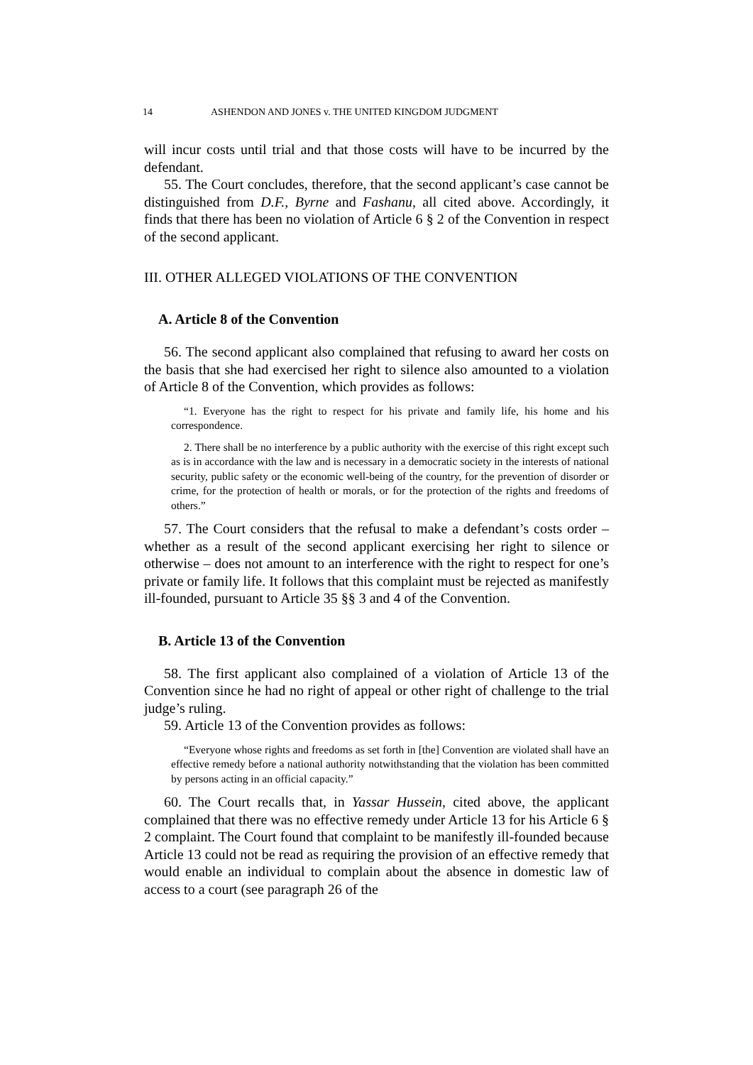14 ASHENDON AND JONES v. THE UNITED KINGDOM JUDGMENT
will incur costs until trial and that those costs will have to be incurred by the defendant.
55. The Court concludes, therefore, that the second applicant’s case cannot be distinguished from D.F., Byrne and Fashanu, all cited above. Accordingly, it finds that there has been no violation of Article 6 § 2 of the Convention in respect of the second applicant.
III. OTHER ALLEGED VIOLATIONS OF THE CONVENTION
A. Article 8 of the Convention
56. The second applicant also complained that refusing to award her costs on the basis that she had exercised her right to silence also amounted to a violation of Article 8 of the Convention, which provides as follows:
“1. Everyone has the right to respect for his private and family life, his home and his correspondence.
2. There shall be no interference by a public authority with the exercise of this right except such as is in accordance with the law and is necessary in a democratic society in the interests of national security, public safety or the economic well-being of the country, for the prevention of disorder or crime, for the protection of health or morals, or for the protection of the rights and freedoms of others.”
57. The Court considers that the refusal to make a defendant’s costs order – whether as a result of the second applicant exercising her right to silence or otherwise – does not amount to an interference with the right to respect for one’s private or family life. It follows that this complaint must be rejected as manifestly ill-founded, pursuant to Article 35 §§ 3 and 4 of the Convention.
B. Article 13 of the Convention
58. The first applicant also complained of a violation of Article 13 of the Convention since he had no right of appeal or other right of challenge to the trial judge’s ruling.
59. Article 13 of the Convention provides as follows:
“Everyone whose rights and freedoms as set forth in [the] Convention are violated shall have an effective remedy before a national authority notwithstanding that the violation has been committed by persons acting in an official capacity.”
60. The Court recalls that, in Yassar Hussein, cited above, the applicant complained that there was no effective remedy under Article 13 for his Article 6 § 2 complaint. The Court found that complaint to be manifestly ill-founded because Article 13 could not be read as requiring the provision of an effective remedy that would enable an individual to complain about the absence in domestic law of access to a court (see paragraph 26 of the